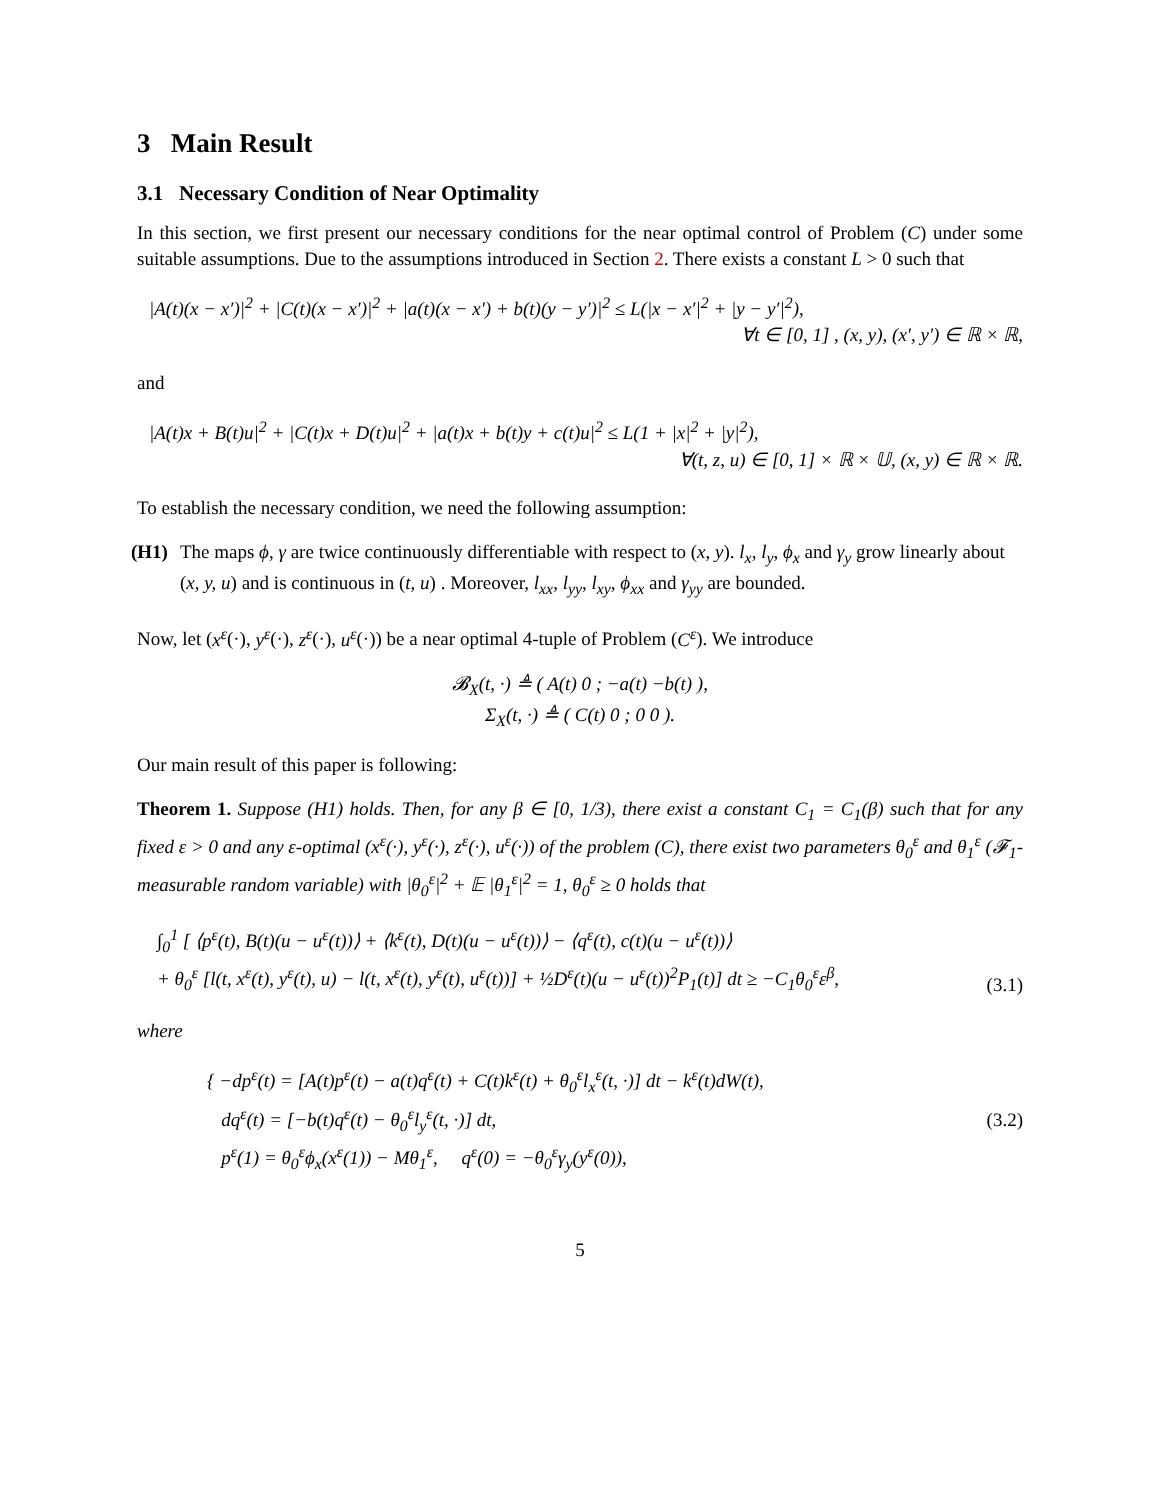3 Main Result
3.1 Necessary Condition of Near Optimality
In this section, we first present our necessary conditions for the near optimal control of Problem (C) under some suitable assumptions. Due to the assumptions introduced in Section 2. There exists a constant L > 0 such that
|A(t)(x − x′)|<sup>2</sup> + |C(t)(x − x′)|<sup>2</sup> + |a(t)(x − x′) + b(t)(y − y′)|<sup>2</sup> ≤ L(|x − x′|<sup>2</sup> + |y − y′|<sup>2</sup>),
∀t ∈ [0, 1] , (x, y), (x′, y′) ∈ ℝ × ℝ,
and
|A(t)x + B(t)u|<sup>2</sup> + |C(t)x + D(t)u|<sup>2</sup> + |a(t)x + b(t)y + c(t)u|<sup>2</sup> ≤ L(1 + |x|<sup>2</sup> + |y|<sup>2</sup>),
∀(t, z, u) ∈ [0, 1] × ℝ × 𝕌, (x, y) ∈ ℝ × ℝ.
To establish the necessary condition, we need the following assumption:
(H1) The maps ϕ, γ are twice continuously differentiable with respect to (x, y). l<sub>x</sub>, l<sub>y</sub>, ϕ<sub>x</sub> and γ<sub>y</sub> grow linearly about (x, y, u) and is continuous in (t, u) . Moreover, l<sub>xx</sub>, l<sub>yy</sub>, l<sub>xy</sub>, ϕ<sub>xx</sub> and γ<sub>yy</sub> are bounded.
Now, let (x<sup>ε</sup>(·), y<sup>ε</sup>(·), z<sup>ε</sup>(·), u<sup>ε</sup>(·)) be a near optimal 4-tuple of Problem (C<sup>ε</sup>). We introduce
𝓑<sub>X</sub>(t, ·) ≜ ( A(t) 0 ; −a(t) −b(t) ),
Σ<sub>X</sub>(t, ·) ≜ ( C(t) 0 ; 0 0 ).
Our main result of this paper is following:
Theorem 1. Suppose (H1) holds. Then, for any β ∈ [0, 1/3), there exist a constant C<sub>1</sub> = C<sub>1</sub>(β) such that for any fixed ε > 0 and any ε-optimal (x<sup>ε</sup>(·), y<sup>ε</sup>(·), z<sup>ε</sup>(·), u<sup>ε</sup>(·)) of the problem (C), there exist two parameters θ<sub>0</sub><sup>ε</sup> and θ<sub>1</sub><sup>ε</sup> (𝓕<sub>1</sub>-measurable random variable) with |θ<sub>0</sub><sup>ε</sup>|<sup>2</sup> + 𝔼 |θ<sub>1</sub><sup>ε</sup>|<sup>2</sup> = 1, θ<sub>0</sub><sup>ε</sup> ≥ 0 holds that
∫<sub>0</sub><sup>1</sup> [ ⟨p<sup>ε</sup>(t), B(t)(u − u<sup>ε</sup>(t))⟩ + ⟨k<sup>ε</sup>(t), D(t)(u − u<sup>ε</sup>(t))⟩ − ⟨q<sup>ε</sup>(t), c(t)(u − u<sup>ε</sup>(t))⟩
+ θ<sub>0</sub><sup>ε</sup> [l(t, x<sup>ε</sup>(t), y<sup>ε</sup>(t), u) − l(t, x<sup>ε</sup>(t), y<sup>ε</sup>(t), u<sup>ε</sup>(t))] + ½D<sup>ε</sup>(t)(u − u<sup>ε</sup>(t))<sup>2</sup>P<sub>1</sub>(t)] dt ≥ −C<sub>1</sub>θ<sub>0</sub><sup>ε</sup>ε<sup>β</sup>,
(3.1)
where
{ −dp<sup>ε</sup>(t) = [A(t)p<sup>ε</sup>(t) − a(t)q<sup>ε</sup>(t) + C(t)k<sup>ε</sup>(t) + θ<sub>0</sub><sup>ε</sup>l<sub>x</sub><sup>ε</sup>(t, ·)] dt − k<sup>ε</sup>(t)dW(t),
dq<sup>ε</sup>(t) = [−b(t)q<sup>ε</sup>(t) − θ<sub>0</sub><sup>ε</sup>l<sub>y</sub><sup>ε</sup>(t, ·)] dt,
p<sup>ε</sup>(1) = θ<sub>0</sub><sup>ε</sup>ϕ<sub>x</sub>(x<sup>ε</sup>(1)) − Mθ<sub>1</sub><sup>ε</sup>, q<sup>ε</sup>(0) = −θ<sub>0</sub><sup>ε</sup>γ<sub>y</sub>(y<sup>ε</sup>(0)),
(3.2)
5